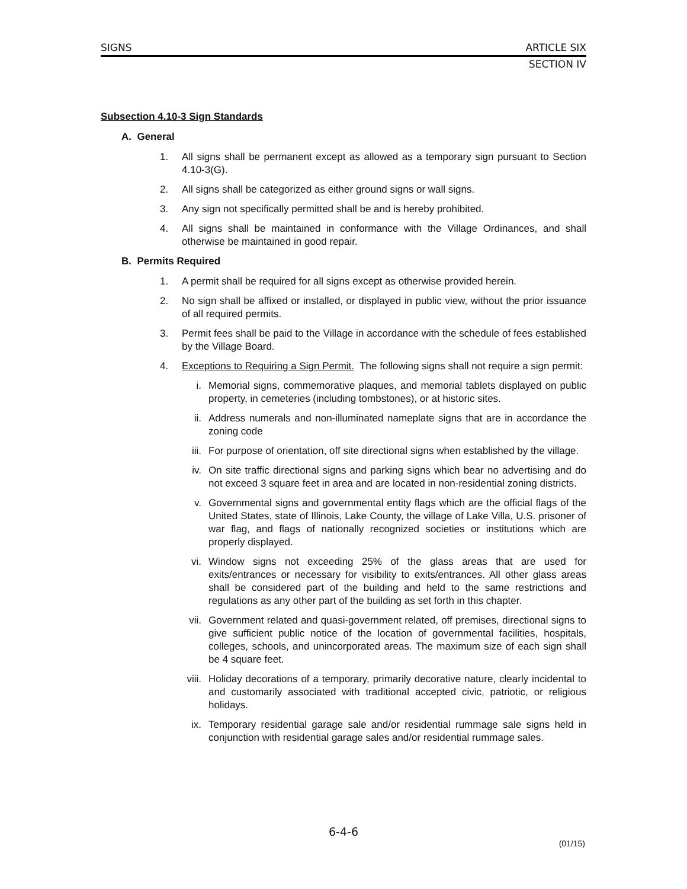SIGNS ARTICLE SIX
SECTION IV
Subsection 4.10-3 Sign Standards
A. General
1. All signs shall be permanent except as allowed as a temporary sign pursuant to Section 4.10-3(G).
2. All signs shall be categorized as either ground signs or wall signs.
3. Any sign not specifically permitted shall be and is hereby prohibited.
4. All signs shall be maintained in conformance with the Village Ordinances, and shall otherwise be maintained in good repair.
B. Permits Required
1. A permit shall be required for all signs except as otherwise provided herein.
2. No sign shall be affixed or installed, or displayed in public view, without the prior issuance of all required permits.
3. Permit fees shall be paid to the Village in accordance with the schedule of fees established by the Village Board.
4. Exceptions to Requiring a Sign Permit. The following signs shall not require a sign permit:
i. Memorial signs, commemorative plaques, and memorial tablets displayed on public property, in cemeteries (including tombstones), or at historic sites.
ii. Address numerals and non-illuminated nameplate signs that are in accordance the zoning code
iii. For purpose of orientation, off site directional signs when established by the village.
iv. On site traffic directional signs and parking signs which bear no advertising and do not exceed 3 square feet in area and are located in non-residential zoning districts.
v. Governmental signs and governmental entity flags which are the official flags of the United States, state of Illinois, Lake County, the village of Lake Villa, U.S. prisoner of war flag, and flags of nationally recognized societies or institutions which are properly displayed.
vi. Window signs not exceeding 25% of the glass areas that are used for exits/entrances or necessary for visibility to exits/entrances. All other glass areas shall be considered part of the building and held to the same restrictions and regulations as any other part of the building as set forth in this chapter.
vii. Government related and quasi-government related, off premises, directional signs to give sufficient public notice of the location of governmental facilities, hospitals, colleges, schools, and unincorporated areas. The maximum size of each sign shall be 4 square feet.
viii. Holiday decorations of a temporary, primarily decorative nature, clearly incidental to and customarily associated with traditional accepted civic, patriotic, or religious holidays.
ix. Temporary residential garage sale and/or residential rummage sale signs held in conjunction with residential garage sales and/or residential rummage sales.
6-4-6
(01/15)